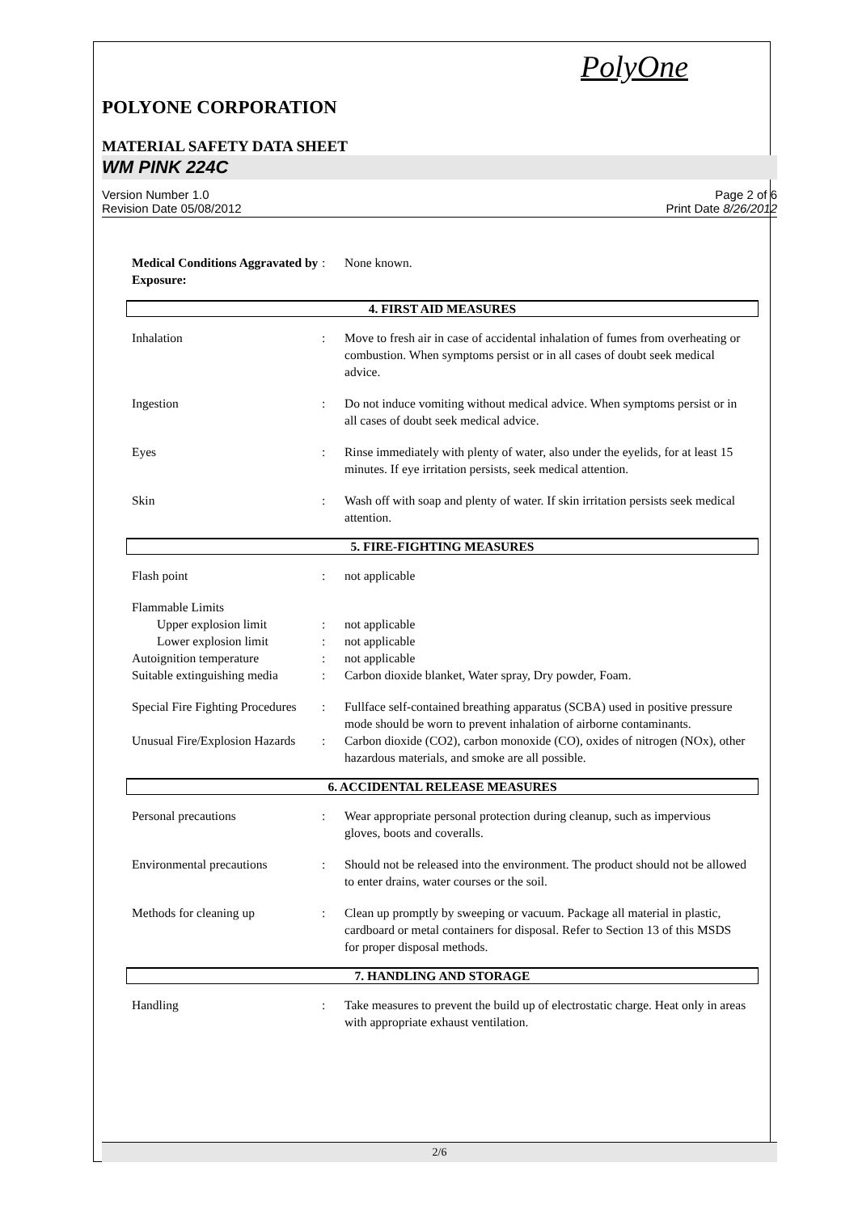PolyOne
POLYONE CORPORATION
MATERIAL SAFETY DATA SHEET
WM PINK 224C
Version Number 1.0
Revision Date 05/08/2012
Page 2 of 6
Print Date 8/26/2012
Medical Conditions Aggravated by Exposure:
: None known.
4. FIRST AID MEASURES
Inhalation : Move to fresh air in case of accidental inhalation of fumes from overheating or combustion. When symptoms persist or in all cases of doubt seek medical advice.
Ingestion : Do not induce vomiting without medical advice. When symptoms persist or in all cases of doubt seek medical advice.
Eyes : Rinse immediately with plenty of water, also under the eyelids, for at least 15 minutes. If eye irritation persists, seek medical attention.
Skin : Wash off with soap and plenty of water. If skin irritation persists seek medical attention.
5. FIRE-FIGHTING MEASURES
Flash point : not applicable
Flammable Limits
Upper explosion limit : not applicable
Lower explosion limit : not applicable
Autoignition temperature : not applicable
Suitable extinguishing media
: Carbon dioxide blanket, Water spray, Dry powder, Foam.
Special Fire Fighting Procedures
: Fullface self-contained breathing apparatus (SCBA) used in positive pressure mode should be worn to prevent inhalation of airborne contaminants.
Unusual Fire/Explosion Hazards
: Carbon dioxide (CO2), carbon monoxide (CO), oxides of nitrogen (NOx), other hazardous materials, and smoke are all possible.
6. ACCIDENTAL RELEASE MEASURES
Personal precautions : Wear appropriate personal protection during cleanup, such as impervious gloves, boots and coveralls.
Environmental precautions : Should not be released into the environment. The product should not be allowed to enter drains, water courses or the soil.
Methods for cleaning up : Clean up promptly by sweeping or vacuum. Package all material in plastic, cardboard or metal containers for disposal. Refer to Section 13 of this MSDS for proper disposal methods.
7. HANDLING AND STORAGE
Handling : Take measures to prevent the build up of electrostatic charge. Heat only in areas with appropriate exhaust ventilation.
2/6